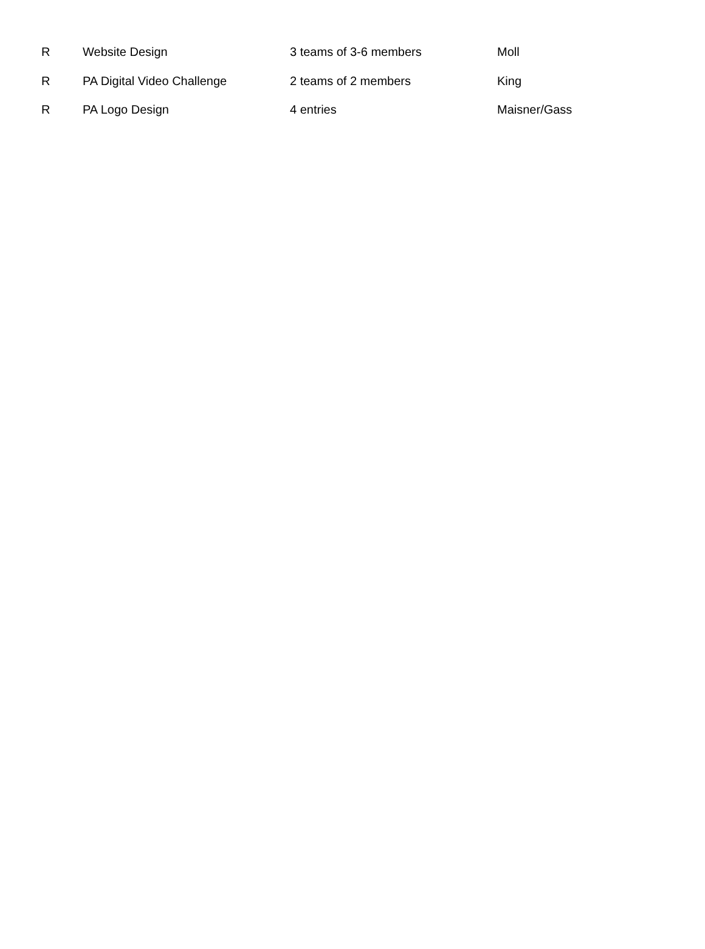| R | Website Design | 3 teams of 3-6 members | Moll |
| R | PA Digital Video Challenge | 2 teams of 2 members | King |
| R | PA Logo Design | 4 entries | Maisner/Gass |